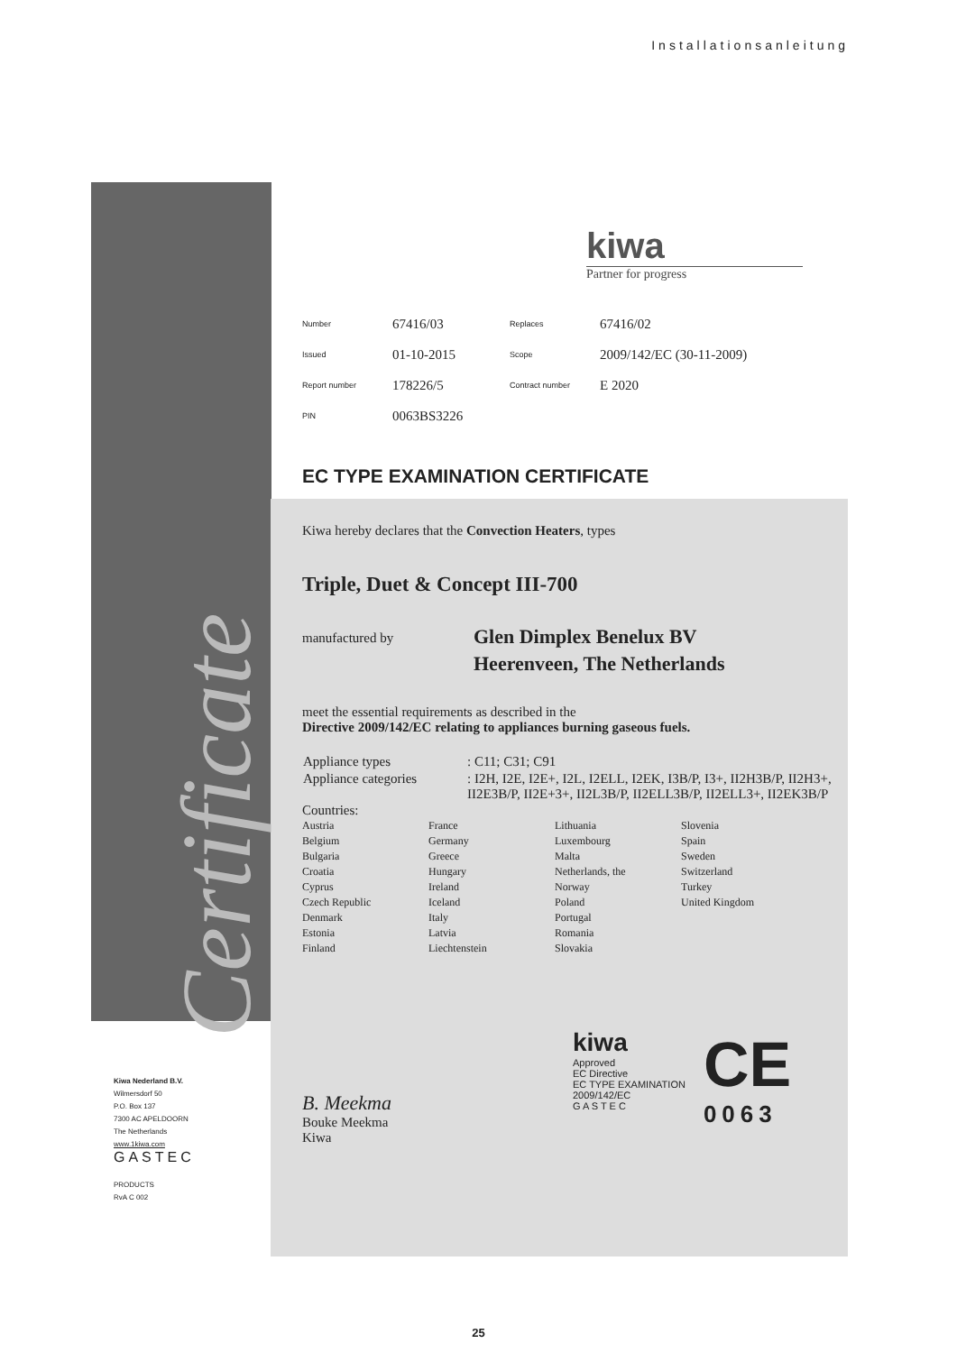Installationsanleitung
Certificate
kiwa
Partner for progress
| Number | 67416/03 | Replaces | 67416/02 |
| Issued | 01-10-2015 | Scope | 2009/142/EC (30-11-2009) |
| Report number | 178226/5 | Contract number | E 2020 |
| PIN | 0063BS3226 | | |
EC TYPE EXAMINATION CERTIFICATE
Kiwa hereby declares that the Convection Heaters, types
Triple, Duet & Concept III-700
manufactured by Glen Dimplex Benelux BV
Heerenveen, The Netherlands
meet the essential requirements as described in the
Directive 2009/142/EC relating to appliances burning gaseous fuels.
| Appliance types | : C11; C31; C91 |
| Appliance categories | : I2H, I2E, I2E+, I2L, I2ELL, I2EK, I3B/P, I3+, II2H3B/P, II2H3+, II2E3B/P, II2E+3+, II2L3B/P, II2ELL3B/P, II2ELL3+, II2EK3B/P |
Countries:
| Austria | France | Lithuania | Slovenia |
| Belgium | Germany | Luxembourg | Spain |
| Bulgaria | Greece | Malta | Sweden |
| Croatia | Hungary | Netherlands, the | Switzerland |
| Cyprus | Ireland | Norway | Turkey |
| Czech Republic | Iceland | Poland | United Kingdom |
| Denmark | Italy | Portugal | |
| Estonia | Latvia | Romania | |
| Finland | Liechtenstein | Slovakia | |
B. Meekma
Bouke Meekma
Kiwa
kiwa
Approved
EC Directive
EC TYPE EXAMINATION
2009/142/EC
G A S T E C
CE
0063
Kiwa Nederland B.V.
Wilmersdorf 50
P.O. Box 137
7300 AC APELDOORN
The Netherlands
www.1kiwa.com
GASTEC
PRODUCTS
RvA C 002
25